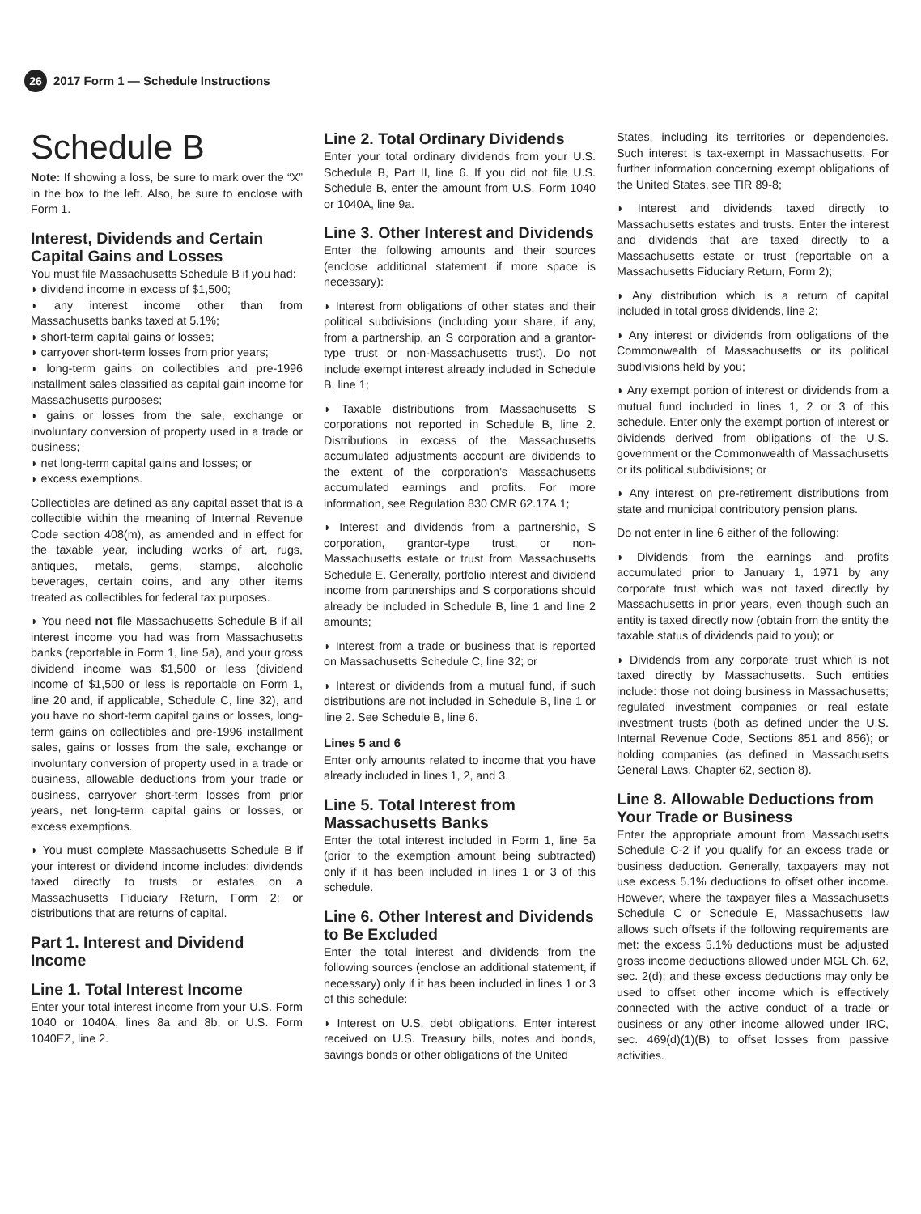26 2017 Form 1 — Schedule Instructions
Schedule B
Note: If showing a loss, be sure to mark over the “X” in the box to the left. Also, be sure to enclose with Form 1.
Interest, Dividends and Certain Capital Gains and Losses
You must file Massachusetts Schedule B if you had:
◗ dividend income in excess of $1,500;
◗ any interest income other than from Massachusetts banks taxed at 5.1%;
◗ short-term capital gains or losses;
◗ carryover short-term losses from prior years;
◗ long-term gains on collectibles and pre-1996 installment sales classified as capital gain income for Massachusetts purposes;
◗ gains or losses from the sale, exchange or involuntary conversion of property used in a trade or business;
◗ net long-term capital gains and losses; or
◗ excess exemptions.
Collectibles are defined as any capital asset that is a collectible within the meaning of Internal Revenue Code section 408(m), as amended and in effect for the taxable year, including works of art, rugs, antiques, metals, gems, stamps, alcoholic beverages, certain coins, and any other items treated as collectibles for federal tax purposes.
◗ You need not file Massachusetts Schedule B if all interest income you had was from Massachusetts banks (reportable in Form 1, line 5a), and your gross dividend income was $1,500 or less (dividend income of $1,500 or less is reportable on Form 1, line 20 and, if applicable, Schedule C, line 32), and you have no short-term capital gains or losses, long-term gains on collectibles and pre-1996 installment sales, gains or losses from the sale, exchange or involuntary conversion of property used in a trade or business, allowable deductions from your trade or business, carryover short-term losses from prior years, net long-term capital gains or losses, or excess exemptions.
◗ You must complete Massachusetts Schedule B if your interest or dividend income includes: dividends taxed directly to trusts or estates on a Massachusetts Fiduciary Return, Form 2; or distributions that are returns of capital.
Part 1. Interest and Dividend Income
Line 1. Total Interest Income
Enter your total interest income from your U.S. Form 1040 or 1040A, lines 8a and 8b, or U.S. Form 1040EZ, line 2.
Line 2. Total Ordinary Dividends
Enter your total ordinary dividends from your U.S. Schedule B, Part II, line 6. If you did not file U.S. Schedule B, enter the amount from U.S. Form 1040 or 1040A, line 9a.
Line 3. Other Interest and Dividends
Enter the following amounts and their sources (enclose additional statement if more space is necessary):
◗ Interest from obligations of other states and their political subdivisions (including your share, if any, from a partnership, an S corporation and a grantor-type trust or non-Massachusetts trust). Do not include exempt interest already included in Schedule B, line 1;
◗ Taxable distributions from Massachusetts S corporations not reported in Schedule B, line 2. Distributions in excess of the Massachusetts accumulated adjustments account are dividends to the extent of the corporation’s Massachusetts accumulated earnings and profits. For more information, see Regulation 830 CMR 62.17A.1;
◗ Interest and dividends from a partnership, S corporation, grantor-type trust, or non-Massachusetts estate or trust from Massachusetts Schedule E. Generally, portfolio interest and dividend income from partnerships and S corporations should already be included in Schedule B, line 1 and line 2 amounts;
◗ Interest from a trade or business that is reported on Massachusetts Schedule C, line 32; or
◗ Interest or dividends from a mutual fund, if such distributions are not included in Schedule B, line 1 or line 2. See Schedule B, line 6.
Lines 5 and 6
Enter only amounts related to income that you have already included in lines 1, 2, and 3.
Line 5. Total Interest from Massachusetts Banks
Enter the total interest included in Form 1, line 5a (prior to the exemption amount being subtracted) only if it has been included in lines 1 or 3 of this schedule.
Line 6. Other Interest and Dividends to Be Excluded
Enter the total interest and dividends from the following sources (enclose an additional statement, if necessary) only if it has been included in lines 1 or 3 of this schedule:
◗ Interest on U.S. debt obligations. Enter interest received on U.S. Treasury bills, notes and bonds, savings bonds or other obligations of the United
States, including its territories or dependencies. Such interest is tax-exempt in Massachusetts. For further information concerning exempt obligations of the United States, see TIR 89-8;
◗ Interest and dividends taxed directly to Massachusetts estates and trusts. Enter the interest and dividends that are taxed directly to a Massachusetts estate or trust (reportable on a Massachusetts Fiduciary Return, Form 2);
◗ Any distribution which is a return of capital included in total gross dividends, line 2;
◗ Any interest or dividends from obligations of the Commonwealth of Massachusetts or its political subdivisions held by you;
◗ Any exempt portion of interest or dividends from a mutual fund included in lines 1, 2 or 3 of this schedule. Enter only the exempt portion of interest or dividends derived from obligations of the U.S. government or the Commonwealth of Massachusetts or its political subdivisions; or
◗ Any interest on pre-retirement distributions from state and municipal contributory pension plans.
Do not enter in line 6 either of the following:
◗ Dividends from the earnings and profits accumulated prior to January 1, 1971 by any corporate trust which was not taxed directly by Massachusetts in prior years, even though such an entity is taxed directly now (obtain from the entity the taxable status of dividends paid to you); or
◗ Dividends from any corporate trust which is not taxed directly by Massachusetts. Such entities include: those not doing business in Massachusetts; regulated investment companies or real estate investment trusts (both as defined under the U.S. Internal Revenue Code, Sections 851 and 856); or holding companies (as defined in Massachusetts General Laws, Chapter 62, section 8).
Line 8. Allowable Deductions from Your Trade or Business
Enter the appropriate amount from Massachusetts Schedule C-2 if you qualify for an excess trade or business deduction. Generally, taxpayers may not use excess 5.1% deductions to offset other income. However, where the taxpayer files a Massachusetts Schedule C or Schedule E, Massachusetts law allows such offsets if the following requirements are met: the excess 5.1% deductions must be adjusted gross income deductions allowed under MGL Ch. 62, sec. 2(d); and these excess deductions may only be used to offset other income which is effectively connected with the active conduct of a trade or business or any other income allowed under IRC, sec. 469(d)(1)(B) to offset losses from passive activities.